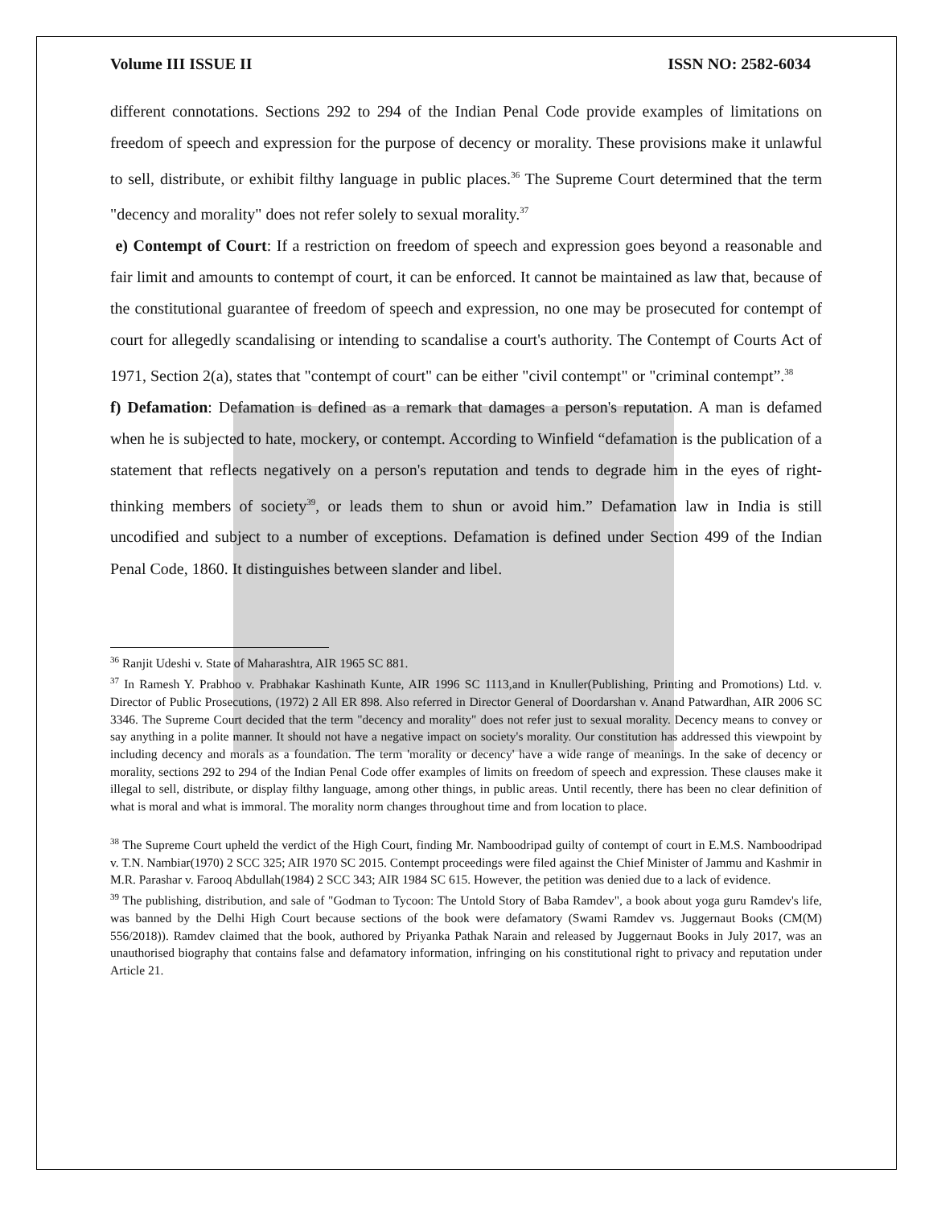Volume III ISSUE II ISSN NO: 2582-6034
different connotations. Sections 292 to 294 of the Indian Penal Code provide examples of limitations on freedom of speech and expression for the purpose of decency or morality. These provisions make it unlawful to sell, distribute, or exhibit filthy language in public places.<sup>36</sup> The Supreme Court determined that the term "decency and morality" does not refer solely to sexual morality.<sup>37</sup>
e) Contempt of Court: If a restriction on freedom of speech and expression goes beyond a reasonable and fair limit and amounts to contempt of court, it can be enforced. It cannot be maintained as law that, because of the constitutional guarantee of freedom of speech and expression, no one may be prosecuted for contempt of court for allegedly scandalising or intending to scandalise a court's authority. The Contempt of Courts Act of 1971, Section 2(a), states that "contempt of court" can be either "civil contempt" or "criminal contempt”.<sup>38</sup>
f) Defamation: Defamation is defined as a remark that damages a person's reputation. A man is defamed when he is subjected to hate, mockery, or contempt. According to Winfield “defamation is the publication of a statement that reflects negatively on a person's reputation and tends to degrade him in the eyes of right-thinking members of society<sup>39</sup>, or leads them to shun or avoid him.” Defamation law in India is still uncodified and subject to a number of exceptions. Defamation is defined under Section 499 of the Indian Penal Code, 1860. It distinguishes between slander and libel.
<sup>36</sup> Ranjit Udeshi v. State of Maharashtra, AIR 1965 SC 881.
<sup>37</sup> In Ramesh Y. Prabhoo v. Prabhakar Kashinath Kunte, AIR 1996 SC 1113,and in Knuller(Publishing, Printing and Promotions) Ltd. v. Director of Public Prosecutions, (1972) 2 All ER 898. Also referred in Director General of Doordarshan v. Anand Patwardhan, AIR 2006 SC 3346. The Supreme Court decided that the term "decency and morality" does not refer just to sexual morality. Decency means to convey or say anything in a polite manner. It should not have a negative impact on society's morality. Our constitution has addressed this viewpoint by including decency and morals as a foundation. The term 'morality or decency' have a wide range of meanings. In the sake of decency or morality, sections 292 to 294 of the Indian Penal Code offer examples of limits on freedom of speech and expression. These clauses make it illegal to sell, distribute, or display filthy language, among other things, in public areas. Until recently, there has been no clear definition of what is moral and what is immoral. The morality norm changes throughout time and from location to place.
<sup>38</sup> The Supreme Court upheld the verdict of the High Court, finding Mr. Namboodripad guilty of contempt of court in E.M.S. Namboodripad v. T.N. Nambiar(1970) 2 SCC 325; AIR 1970 SC 2015. Contempt proceedings were filed against the Chief Minister of Jammu and Kashmir in M.R. Parashar v. Farooq Abdullah(1984) 2 SCC 343; AIR 1984 SC 615. However, the petition was denied due to a lack of evidence.
<sup>39</sup> The publishing, distribution, and sale of "Godman to Tycoon: The Untold Story of Baba Ramdev", a book about yoga guru Ramdev's life, was banned by the Delhi High Court because sections of the book were defamatory (Swami Ramdev vs. Juggernaut Books (CM(M) 556/2018)). Ramdev claimed that the book, authored by Priyanka Pathak Narain and released by Juggernaut Books in July 2017, was an unauthorised biography that contains false and defamatory information, infringing on his constitutional right to privacy and reputation under Article 21.